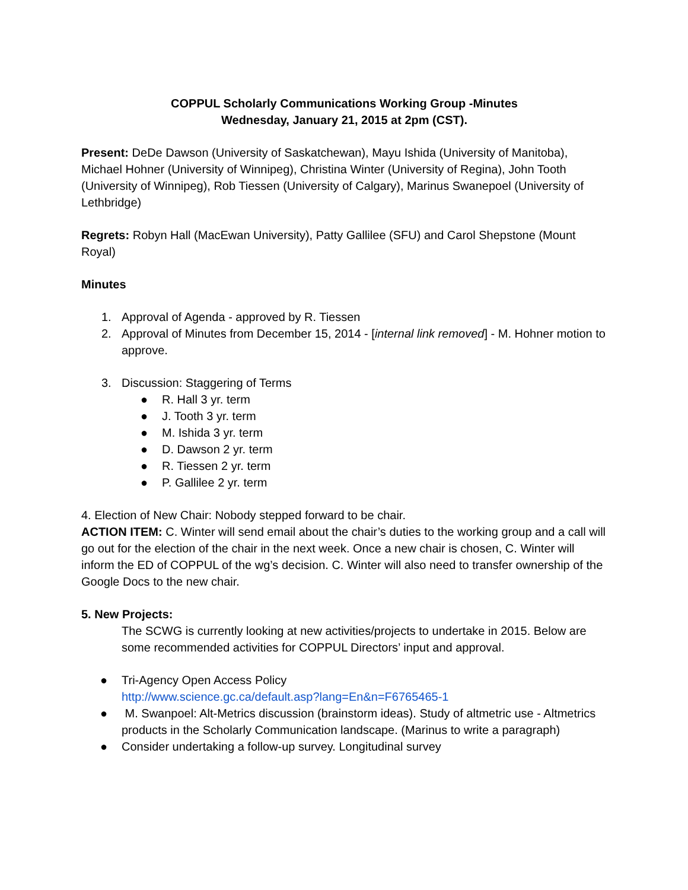COPPUL Scholarly Communications Working Group -Minutes
Wednesday, January 21, 2015 at 2pm (CST).
Present: DeDe Dawson (University of Saskatchewan), Mayu Ishida (University of Manitoba), Michael Hohner (University of Winnipeg), Christina Winter (University of Regina), John Tooth (University of Winnipeg), Rob Tiessen (University of Calgary), Marinus Swanepoel (University of Lethbridge)
Regrets: Robyn Hall (MacEwan University), Patty Gallilee (SFU) and Carol Shepstone (Mount Royal)
Minutes
1. Approval of Agenda - approved by R. Tiessen
2. Approval of Minutes from December 15, 2014 - [internal link removed] - M. Hohner motion to approve.
3. Discussion: Staggering of Terms
● R. Hall 3 yr. term
● J. Tooth 3 yr. term
● M. Ishida 3 yr. term
● D. Dawson 2 yr. term
● R. Tiessen 2 yr. term
● P. Gallilee 2 yr. term
4. Election of New Chair: Nobody stepped forward to be chair.
ACTION ITEM: C. Winter will send email about the chair’s duties to the working group and a call will go out for the election of the chair in the next week. Once a new chair is chosen, C. Winter will inform the ED of COPPUL of the wg’s decision. C. Winter will also need to transfer ownership of the Google Docs to the new chair.
5. New Projects:
The SCWG is currently looking at new activities/projects to undertake in 2015. Below are some recommended activities for COPPUL Directors’ input and approval.
● Tri-Agency Open Access Policy
http://www.science.gc.ca/default.asp?lang=En&n=F6765465-1
● M. Swanpoel: Alt-Metrics discussion (brainstorm ideas). Study of altmetric use - Altmetrics products in the Scholarly Communication landscape. (Marinus to write a paragraph)
● Consider undertaking a follow-up survey. Longitudinal survey